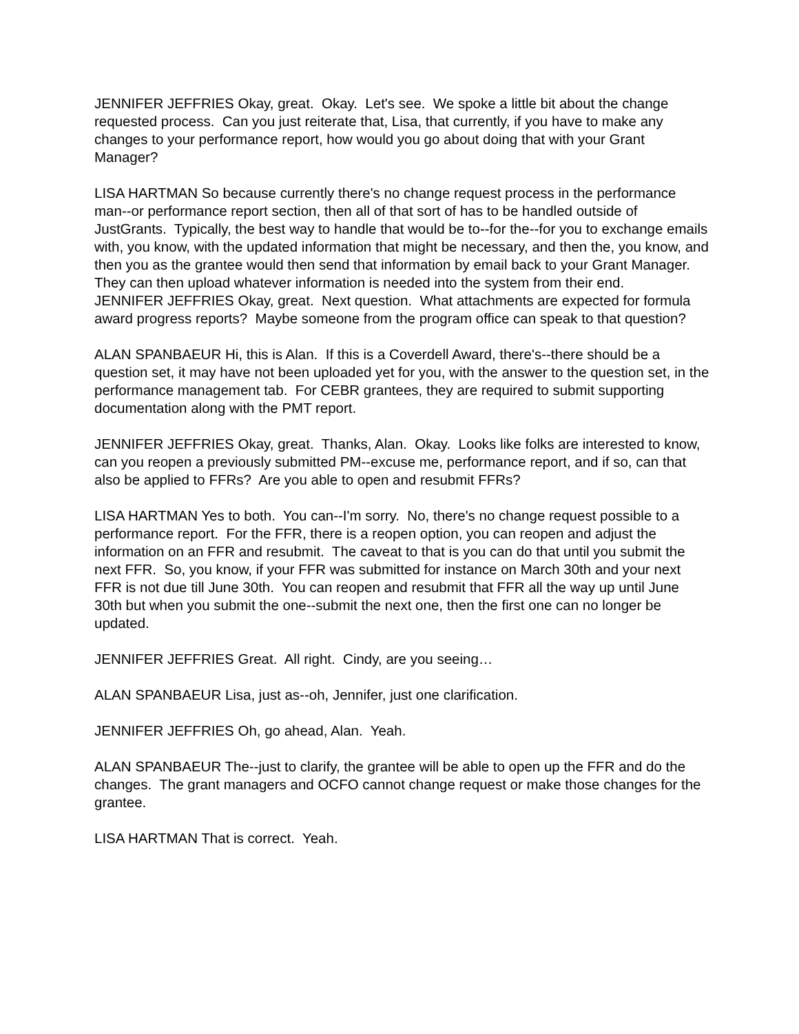JENNIFER JEFFRIES Okay, great. Okay. Let's see. We spoke a little bit about the change requested process. Can you just reiterate that, Lisa, that currently, if you have to make any changes to your performance report, how would you go about doing that with your Grant Manager?
LISA HARTMAN So because currently there's no change request process in the performance man--or performance report section, then all of that sort of has to be handled outside of JustGrants. Typically, the best way to handle that would be to--for the--for you to exchange emails with, you know, with the updated information that might be necessary, and then the, you know, and then you as the grantee would then send that information by email back to your Grant Manager. They can then upload whatever information is needed into the system from their end.
JENNIFER JEFFRIES Okay, great. Next question. What attachments are expected for formula award progress reports? Maybe someone from the program office can speak to that question?
ALAN SPANBAEUR Hi, this is Alan. If this is a Coverdell Award, there's--there should be a question set, it may have not been uploaded yet for you, with the answer to the question set, in the performance management tab. For CEBR grantees, they are required to submit supporting documentation along with the PMT report.
JENNIFER JEFFRIES Okay, great. Thanks, Alan. Okay. Looks like folks are interested to know, can you reopen a previously submitted PM--excuse me, performance report, and if so, can that also be applied to FFRs? Are you able to open and resubmit FFRs?
LISA HARTMAN Yes to both. You can--I'm sorry. No, there's no change request possible to a performance report. For the FFR, there is a reopen option, you can reopen and adjust the information on an FFR and resubmit. The caveat to that is you can do that until you submit the next FFR. So, you know, if your FFR was submitted for instance on March 30th and your next FFR is not due till June 30th. You can reopen and resubmit that FFR all the way up until June 30th but when you submit the one--submit the next one, then the first one can no longer be updated.
JENNIFER JEFFRIES Great. All right. Cindy, are you seeing…
ALAN SPANBAEUR Lisa, just as--oh, Jennifer, just one clarification.
JENNIFER JEFFRIES Oh, go ahead, Alan. Yeah.
ALAN SPANBAEUR The--just to clarify, the grantee will be able to open up the FFR and do the changes. The grant managers and OCFO cannot change request or make those changes for the grantee.
LISA HARTMAN That is correct. Yeah.